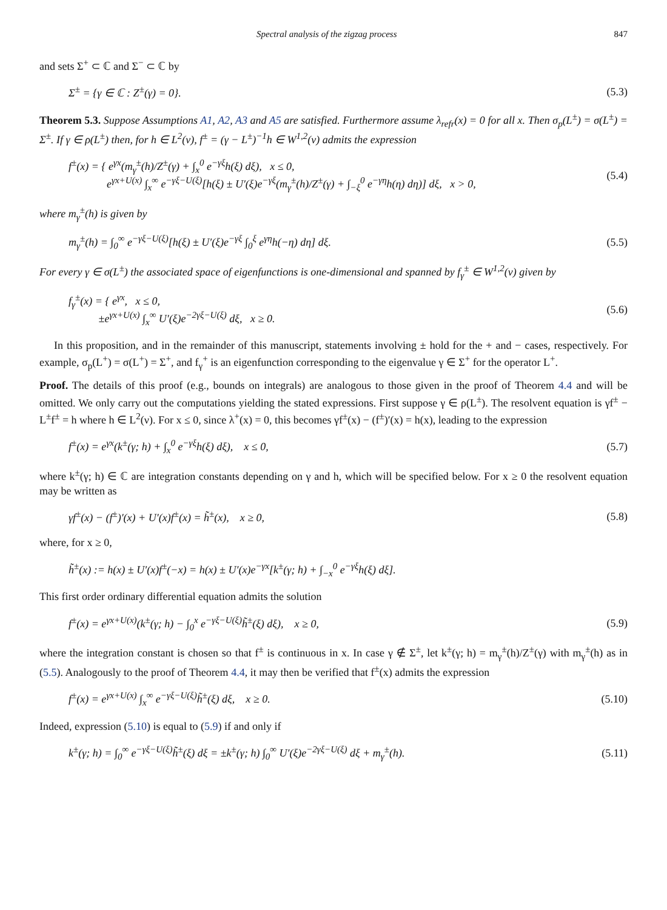Spectral analysis of the zigzag process 847
and sets Σ<sup>+</sup> ⊂ ℂ and Σ<sup>−</sup> ⊂ ℂ by
Σ<sup>±</sup> = {γ ∈ ℂ : Z<sup>±</sup>(γ) = 0}. (5.3)
Theorem 5.3. Suppose Assumptions A1, A2, A3 and A5 are satisfied. Furthermore assume λ<sub>refr</sub>(x) = 0 for all x. Then σ<sub>p</sub>(L<sup>±</sup>) = σ(L<sup>±</sup>) = Σ<sup>±</sup>. If γ ∈ ρ(L<sup>±</sup>) then, for h ∈ L<sup>2</sup>(ν), f<sup>±</sup> = (γ − L<sup>±</sup>)<sup>−1</sup>h ∈ W<sup>1,2</sup>(ν) admits the expression
f<sup>±</sup>(x) = { e<sup>γx</sup>(m<sub>γ</sub><sup>±</sup>(h)/Z<sup>±</sup>(γ) + ∫<sub>x</sub><sup>0</sup> e<sup>−γξ</sup>h(ξ) dξ), x ≤ 0,
e<sup>γx+U(x)</sup> ∫<sub>x</sub><sup>∞</sup> e<sup>−γξ−U(ξ)</sup>[h(ξ) ± U′(ξ)e<sup>−γξ</sup>(m<sub>γ</sub><sup>±</sup>(h)/Z<sup>±</sup>(γ) + ∫<sub>−ξ</sub><sup>0</sup> e<sup>−γη</sup>h(η) dη)] dξ, x > 0, (5.4)
where m<sub>γ</sub><sup>±</sup>(h) is given by
m<sub>γ</sub><sup>±</sup>(h) = ∫<sub>0</sub><sup>∞</sup> e<sup>−γξ−U(ξ)</sup>[h(ξ) ± U′(ξ)e<sup>−γξ</sup> ∫<sub>0</sub><sup>ξ</sup> e<sup>γη</sup>h(−η) dη] dξ. (5.5)
For every γ ∈ σ(L<sup>±</sup>) the associated space of eigenfunctions is one-dimensional and spanned by f<sub>γ</sub><sup>±</sup> ∈ W<sup>1,2</sup>(ν) given by
f<sub>γ</sub><sup>±</sup>(x) = { e<sup>γx</sup>, x ≤ 0,
±e<sup>γx+U(x)</sup> ∫<sub>x</sub><sup>∞</sup> U′(ξ)e<sup>−2γξ−U(ξ)</sup> dξ, x ≥ 0. (5.6)
In this proposition, and in the remainder of this manuscript, statements involving ± hold for the + and − cases, respectively. For example, σ<sub>p</sub>(L<sup>+</sup>) = σ(L<sup>+</sup>) = Σ<sup>+</sup>, and f<sub>γ</sub><sup>+</sup> is an eigenfunction corresponding to the eigenvalue γ ∈ Σ<sup>+</sup> for the operator L<sup>+</sup>.
Proof. The details of this proof (e.g., bounds on integrals) are analogous to those given in the proof of Theorem 4.4 and will be omitted. We only carry out the computations yielding the stated expressions. First suppose γ ∈ ρ(L<sup>±</sup>). The resolvent equation is γf<sup>±</sup> − L<sup>±</sup>f<sup>±</sup> = h where h ∈ L<sup>2</sup>(ν). For x ≤ 0, since λ<sup>+</sup>(x) = 0, this becomes γf<sup>±</sup>(x) − (f<sup>±</sup>)′(x) = h(x), leading to the expression
f<sup>±</sup>(x) = e<sup>γx</sup>(k<sup>±</sup>(γ; h) + ∫<sub>x</sub><sup>0</sup> e<sup>−γξ</sup>h(ξ) dξ), x ≤ 0, (5.7)
where k<sup>±</sup>(γ; h) ∈ ℂ are integration constants depending on γ and h, which will be specified below. For x ≥ 0 the resolvent equation may be written as
γf<sup>±</sup>(x) − (f<sup>±</sup>)′(x) + U′(x)f<sup>±</sup>(x) = h̃<sup>±</sup>(x), x ≥ 0, (5.8)
where, for x ≥ 0,
h̃<sup>±</sup>(x) := h(x) ± U′(x)f<sup>±</sup>(−x) = h(x) ± U′(x)e<sup>−γx</sup>[k<sup>±</sup>(γ; h) + ∫<sub>−x</sub><sup>0</sup> e<sup>−γξ</sup>h(ξ) dξ].
This first order ordinary differential equation admits the solution
f<sup>±</sup>(x) = e<sup>γx+U(x)</sup>(k<sup>±</sup>(γ; h) − ∫<sub>0</sub><sup>x</sup> e<sup>−γξ−U(ξ)</sup>h̃<sup>±</sup>(ξ) dξ), x ≥ 0, (5.9)
where the integration constant is chosen so that f<sup>±</sup> is continuous in x. In case γ ∉ Σ<sup>±</sup>, let k<sup>±</sup>(γ; h) = m<sub>γ</sub><sup>±</sup>(h)/Z<sup>±</sup>(γ) with m<sub>γ</sub><sup>±</sup>(h) as in (5.5). Analogously to the proof of Theorem 4.4, it may then be verified that f<sup>±</sup>(x) admits the expression
f<sup>±</sup>(x) = e<sup>γx+U(x)</sup> ∫<sub>x</sub><sup>∞</sup> e<sup>−γξ−U(ξ)</sup>h̃<sup>±</sup>(ξ) dξ, x ≥ 0. (5.10)
Indeed, expression (5.10) is equal to (5.9) if and only if
k<sup>±</sup>(γ; h) = ∫<sub>0</sub><sup>∞</sup> e<sup>−γξ−U(ξ)</sup>h̃<sup>±</sup>(ξ) dξ = ±k<sup>±</sup>(γ; h) ∫<sub>0</sub><sup>∞</sup> U′(ξ)e<sup>−2γξ−U(ξ)</sup> dξ + m<sub>γ</sub><sup>±</sup>(h). (5.11)